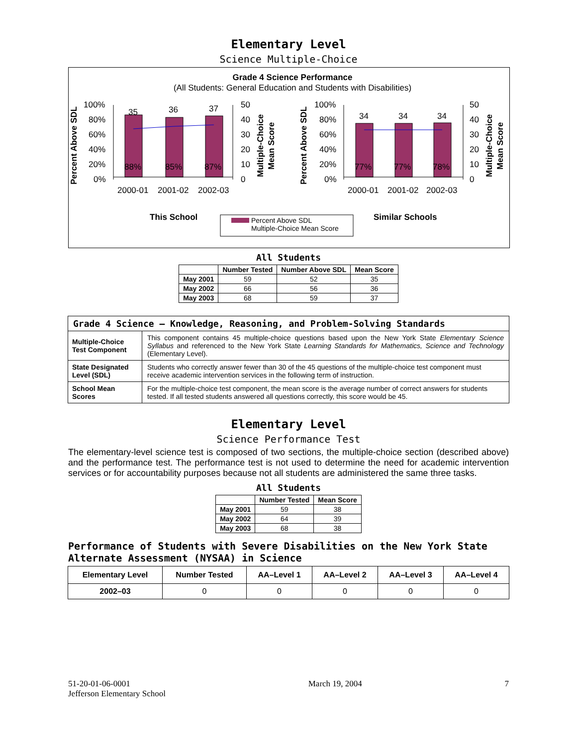Elementary Level
Science Multiple-Choice
Grade 4 Science Performance
(All Students: General Education and Students with Disabilities)
100%
80%
60%
40%
20%
0%
50
40
30
20
10
0
100%
80%
60%
40%
20%
0%
50
40
30
20
10
0
35
36
37
34
34
34
88%
85%
87%
77%
77%
78%
2000-01
2001-02
2002-03
2000-01
2001-02
2002-03
This School
Similar Schools
Percent Above SDL
Multiple-Choice Mean Score
Percent Above SDL
Percent Above SDL
Multiple-Choice
Mean Score
Multiple-Choice
Mean Score
All Students
| | Number Tested | Number Above SDL | Mean Score |
| --- | --- | --- | --- |
| May 2001 | 59 | 52 | 35 |
| May 2002 | 66 | 56 | 36 |
| May 2003 | 68 | 59 | 37 |
| Grade 4 Science — Knowledge, Reasoning, and Problem-Solving Standards | |
| --- | --- |
| Multiple-Choice Test Component | This component contains 45 multiple-choice questions based upon the New York State Elementary Science Syllabus and referenced to the New York State Learning Standards for Mathematics, Science and Technology (Elementary Level). |
| State Designated Level (SDL) | Students who correctly answer fewer than 30 of the 45 questions of the multiple-choice test component must receive academic intervention services in the following term of instruction. |
| School Mean Scores | For the multiple-choice test component, the mean score is the average number of correct answers for students tested. If all tested students answered all questions correctly, this score would be 45. |
Elementary Level
Science Performance Test
The elementary-level science test is composed of two sections, the multiple-choice section (described above) and the performance test. The performance test is not used to determine the need for academic intervention services or for accountability purposes because not all students are administered the same three tasks.
All Students
| | Number Tested | Mean Score |
| --- | --- | --- |
| May 2001 | 59 | 38 |
| May 2002 | 64 | 39 |
| May 2003 | 68 | 38 |
Performance of Students with Severe Disabilities on the New York State Alternate Assessment (NYSAA) in Science
| Elementary Level | Number Tested | AA–Level 1 | AA–Level 2 | AA–Level 3 | AA–Level 4 |
| --- | --- | --- | --- | --- | --- |
| 2002–03 | 0 | 0 | 0 | 0 | 0 |
51-20-01-06-0001
Jefferson Elementary School
March 19, 2004 7